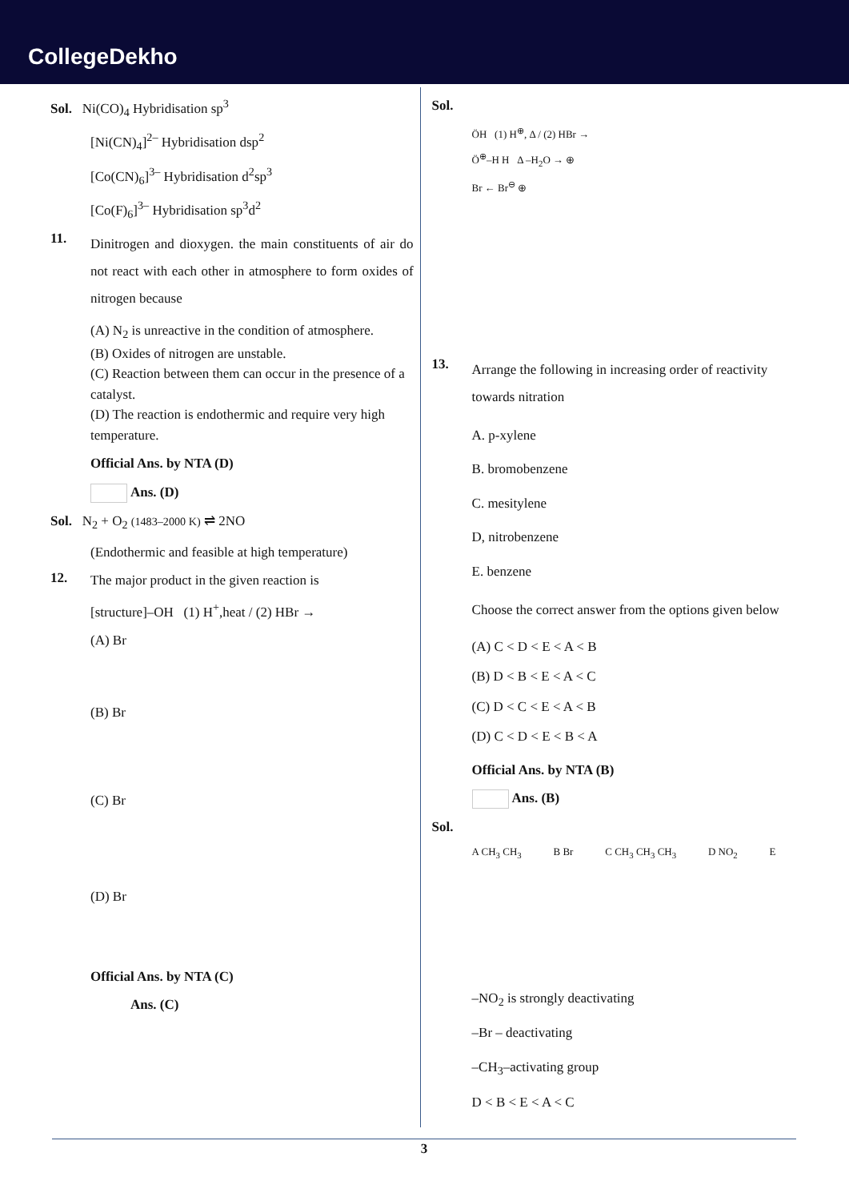CollegeDekho
Sol. Ni(CO)<sub>4</sub> Hybridisation sp<sup>3</sup>
[Ni(CN)<sub>4</sub>]<sup>2–</sup> Hybridisation dsp<sup>2</sup>
[Co(CN)<sub>6</sub>]<sup>3–</sup> Hybridisation d<sup>2</sup>sp<sup>3</sup>
[Co(F)<sub>6</sub>]<sup>3–</sup> Hybridisation sp<sup>3</sup>d<sup>2</sup>
11.
Dinitrogen and dioxygen. the main constituents of air do not react with each other in atmosphere to form oxides of nitrogen because
(A) N<sub>2</sub> is unreactive in the condition of atmosphere.
(B) Oxides of nitrogen are unstable.
(C) Reaction between them can occur in the presence of a catalyst.
(D) The reaction is endothermic and require very high temperature.
Official Ans. by NTA (D)
Ans. (D)
Sol. N<sub>2</sub> + O<sub>2</sub> (1483–2000 K) ⇌ 2NO
(Endothermic and feasible at high temperature)
12.
The major product in the given reaction is
[structure]–OH (1) H<sup>+</sup>,heat / (2) HBr →
(A) Br
(B) Br
(C) Br
(D) Br
Official Ans. by NTA (C)
Ans. (C)
Sol.
ÖH (1) H<sup>⊕</sup>, Δ / (2) HBr →
Ö<sup>⊕</sup>–H H Δ –H<sub>2</sub>O → ⊕
Br ← Br<sup>⊖</sup> ⊕
13.
Arrange the following in increasing order of reactivity towards nitration
A. p-xylene
B. bromobenzene
C. mesitylene
D, nitrobenzene
E. benzene
Choose the correct answer from the options given below
(A) C < D < E < A < B
(B) D < B < E < A < C
(C) D < C < E < A < B
(D) C < D < E < B < A
Official Ans. by NTA (B)
Ans. (B)
Sol.
A CH<sub>3</sub> CH<sub>3</sub> B Br C CH<sub>3</sub> CH<sub>3</sub> CH<sub>3</sub> D NO<sub>2</sub> E
–NO<sub>2</sub> is strongly deactivating
–Br – deactivating
–CH<sub>3</sub>–activating group
D < B < E < A < C
3